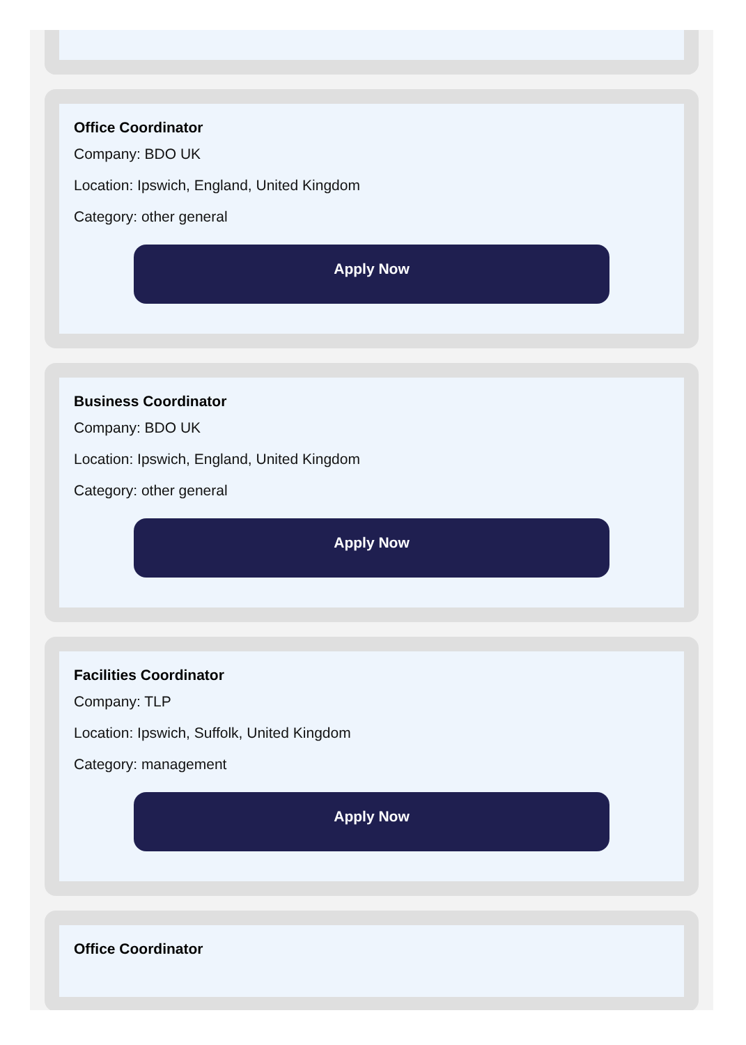Office Coordinator
Company: BDO UK
Location: Ipswich, England, United Kingdom
Category: other general
Apply Now
Business Coordinator
Company: BDO UK
Location: Ipswich, England, United Kingdom
Category: other general
Apply Now
Facilities Coordinator
Company: TLP
Location: Ipswich, Suffolk, United Kingdom
Category: management
Apply Now
Office Coordinator